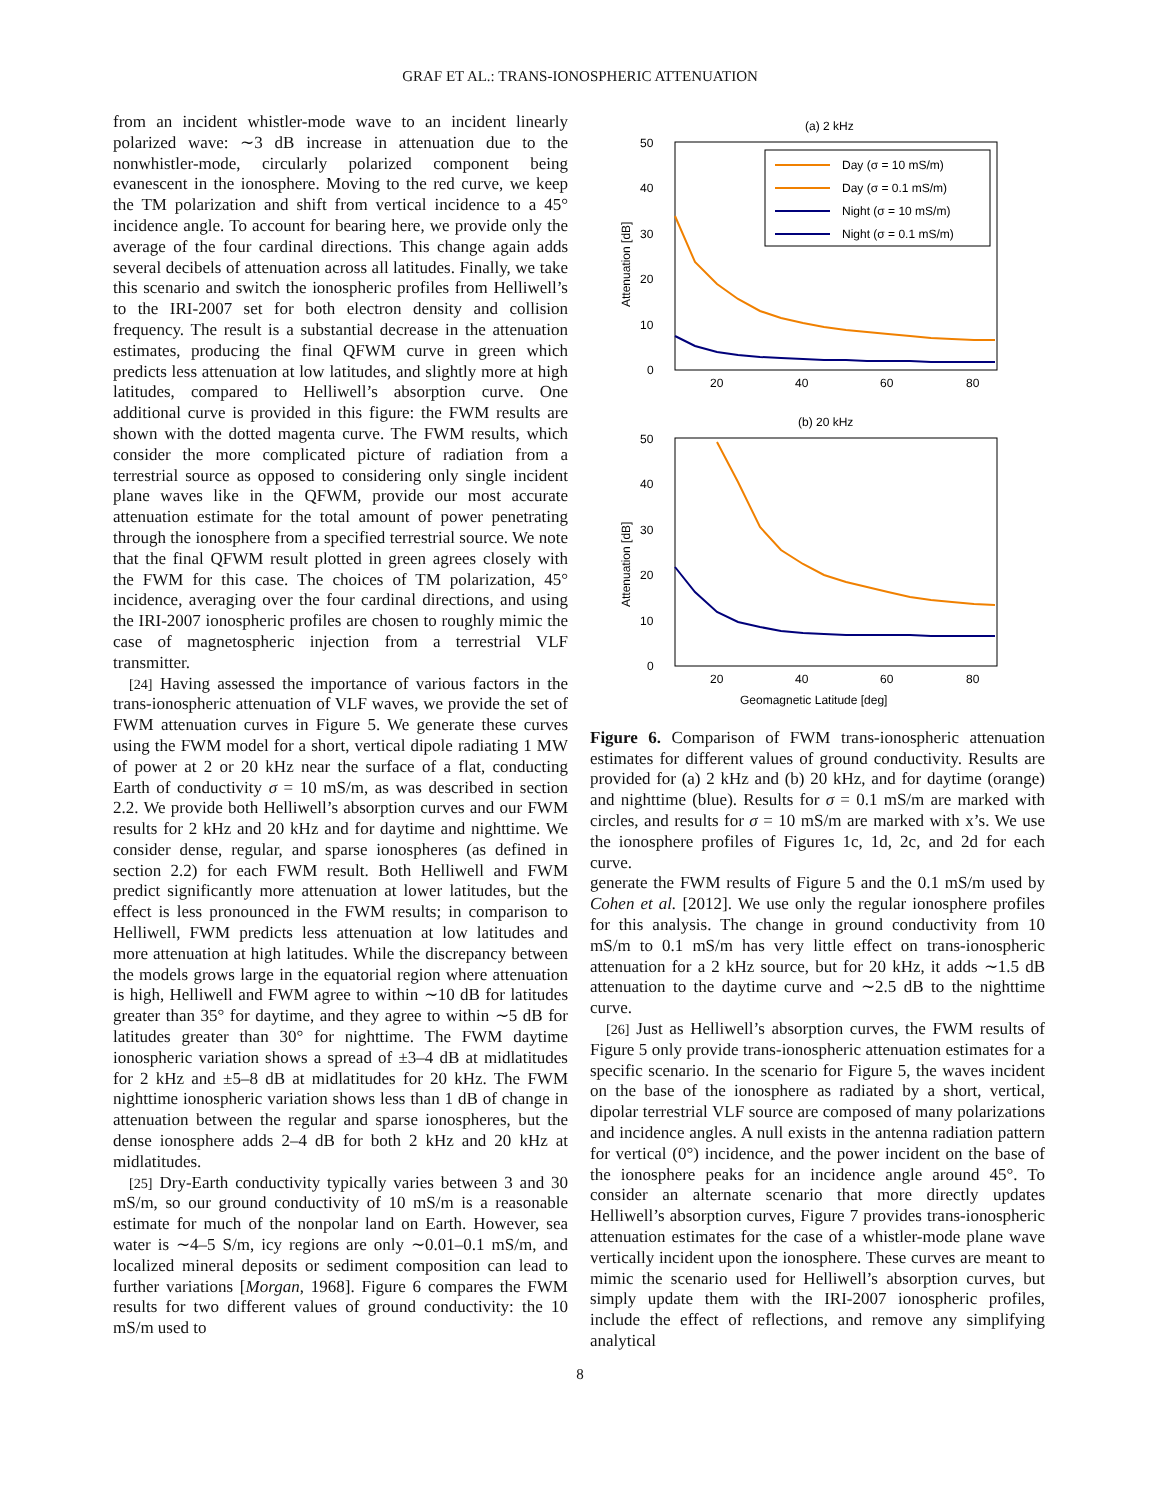GRAF ET AL.: TRANS-IONOSPHERIC ATTENUATION
from an incident whistler-mode wave to an incident linearly polarized wave: ∼3 dB increase in attenuation due to the nonwhistler-mode, circularly polarized component being evanescent in the ionosphere. Moving to the red curve, we keep the TM polarization and shift from vertical incidence to a 45° incidence angle. To account for bearing here, we provide only the average of the four cardinal directions. This change again adds several decibels of attenuation across all latitudes. Finally, we take this scenario and switch the ionospheric profiles from Helliwell’s to the IRI-2007 set for both electron density and collision frequency. The result is a substantial decrease in the attenuation estimates, producing the final QFWM curve in green which predicts less attenuation at low latitudes, and slightly more at high latitudes, compared to Helliwell’s absorption curve. One additional curve is provided in this figure: the FWM results are shown with the dotted magenta curve. The FWM results, which consider the more complicated picture of radiation from a terrestrial source as opposed to considering only single incident plane waves like in the QFWM, provide our most accurate attenuation estimate for the total amount of power penetrating through the ionosphere from a specified terrestrial source. We note that the final QFWM result plotted in green agrees closely with the FWM for this case. The choices of TM polarization, 45° incidence, averaging over the four cardinal directions, and using the IRI-2007 ionospheric profiles are chosen to roughly mimic the case of magnetospheric injection from a terrestrial VLF transmitter.
[24] Having assessed the importance of various factors in the trans-ionospheric attenuation of VLF waves, we provide the set of FWM attenuation curves in Figure 5. We generate these curves using the FWM model for a short, vertical dipole radiating 1 MW of power at 2 or 20 kHz near the surface of a flat, conducting Earth of conductivity σ = 10 mS/m, as was described in section 2.2. We provide both Helliwell’s absorption curves and our FWM results for 2 kHz and 20 kHz and for daytime and nighttime. We consider dense, regular, and sparse ionospheres (as defined in section 2.2) for each FWM result. Both Helliwell and FWM predict significantly more attenuation at lower latitudes, but the effect is less pronounced in the FWM results; in comparison to Helliwell, FWM predicts less attenuation at low latitudes and more attenuation at high latitudes. While the discrepancy between the models grows large in the equatorial region where attenuation is high, Helliwell and FWM agree to within ∼10 dB for latitudes greater than 35° for daytime, and they agree to within ∼5 dB for latitudes greater than 30° for nighttime. The FWM daytime ionospheric variation shows a spread of ±3–4 dB at midlatitudes for 2 kHz and ±5–8 dB at midlatitudes for 20 kHz. The FWM nighttime ionospheric variation shows less than 1 dB of change in attenuation between the regular and sparse ionospheres, but the dense ionosphere adds 2–4 dB for both 2 kHz and 20 kHz at midlatitudes.
[25] Dry-Earth conductivity typically varies between 3 and 30 mS/m, so our ground conductivity of 10 mS/m is a reasonable estimate for much of the nonpolar land on Earth. However, sea water is ∼4–5 S/m, icy regions are only ∼0.01–0.1 mS/m, and localized mineral deposits or sediment composition can lead to further variations [Morgan, 1968]. Figure 6 compares the FWM results for two different values of ground conductivity: the 10 mS/m used to
(a) 2 kHz
50
40
30
20
10
0
20
40
60
80
Attenuation [dB]
Day (σ = 10 mS/m)
Day (σ = 0.1 mS/m)
Night (σ = 10 mS/m)
Night (σ = 0.1 mS/m)
(b) 20 kHz
50
40
30
20
10
0
20
40
60
80
Attenuation [dB]
Geomagnetic Latitude [deg]
Figure 6. Comparison of FWM trans-ionospheric attenuation estimates for different values of ground conductivity. Results are provided for (a) 2 kHz and (b) 20 kHz, and for daytime (orange) and nighttime (blue). Results for σ = 0.1 mS/m are marked with circles, and results for σ = 10 mS/m are marked with x’s. We use the ionosphere profiles of Figures 1c, 1d, 2c, and 2d for each curve.
generate the FWM results of Figure 5 and the 0.1 mS/m used by Cohen et al. [2012]. We use only the regular ionosphere profiles for this analysis. The change in ground conductivity from 10 mS/m to 0.1 mS/m has very little effect on trans-ionospheric attenuation for a 2 kHz source, but for 20 kHz, it adds ∼1.5 dB attenuation to the daytime curve and ∼2.5 dB to the nighttime curve.
[26] Just as Helliwell’s absorption curves, the FWM results of Figure 5 only provide trans-ionospheric attenuation estimates for a specific scenario. In the scenario for Figure 5, the waves incident on the base of the ionosphere as radiated by a short, vertical, dipolar terrestrial VLF source are composed of many polarizations and incidence angles. A null exists in the antenna radiation pattern for vertical (0°) incidence, and the power incident on the base of the ionosphere peaks for an incidence angle around 45°. To consider an alternate scenario that more directly updates Helliwell’s absorption curves, Figure 7 provides trans-ionospheric attenuation estimates for the case of a whistler-mode plane wave vertically incident upon the ionosphere. These curves are meant to mimic the scenario used for Helliwell’s absorption curves, but simply update them with the IRI-2007 ionospheric profiles, include the effect of reflections, and remove any simplifying analytical
8